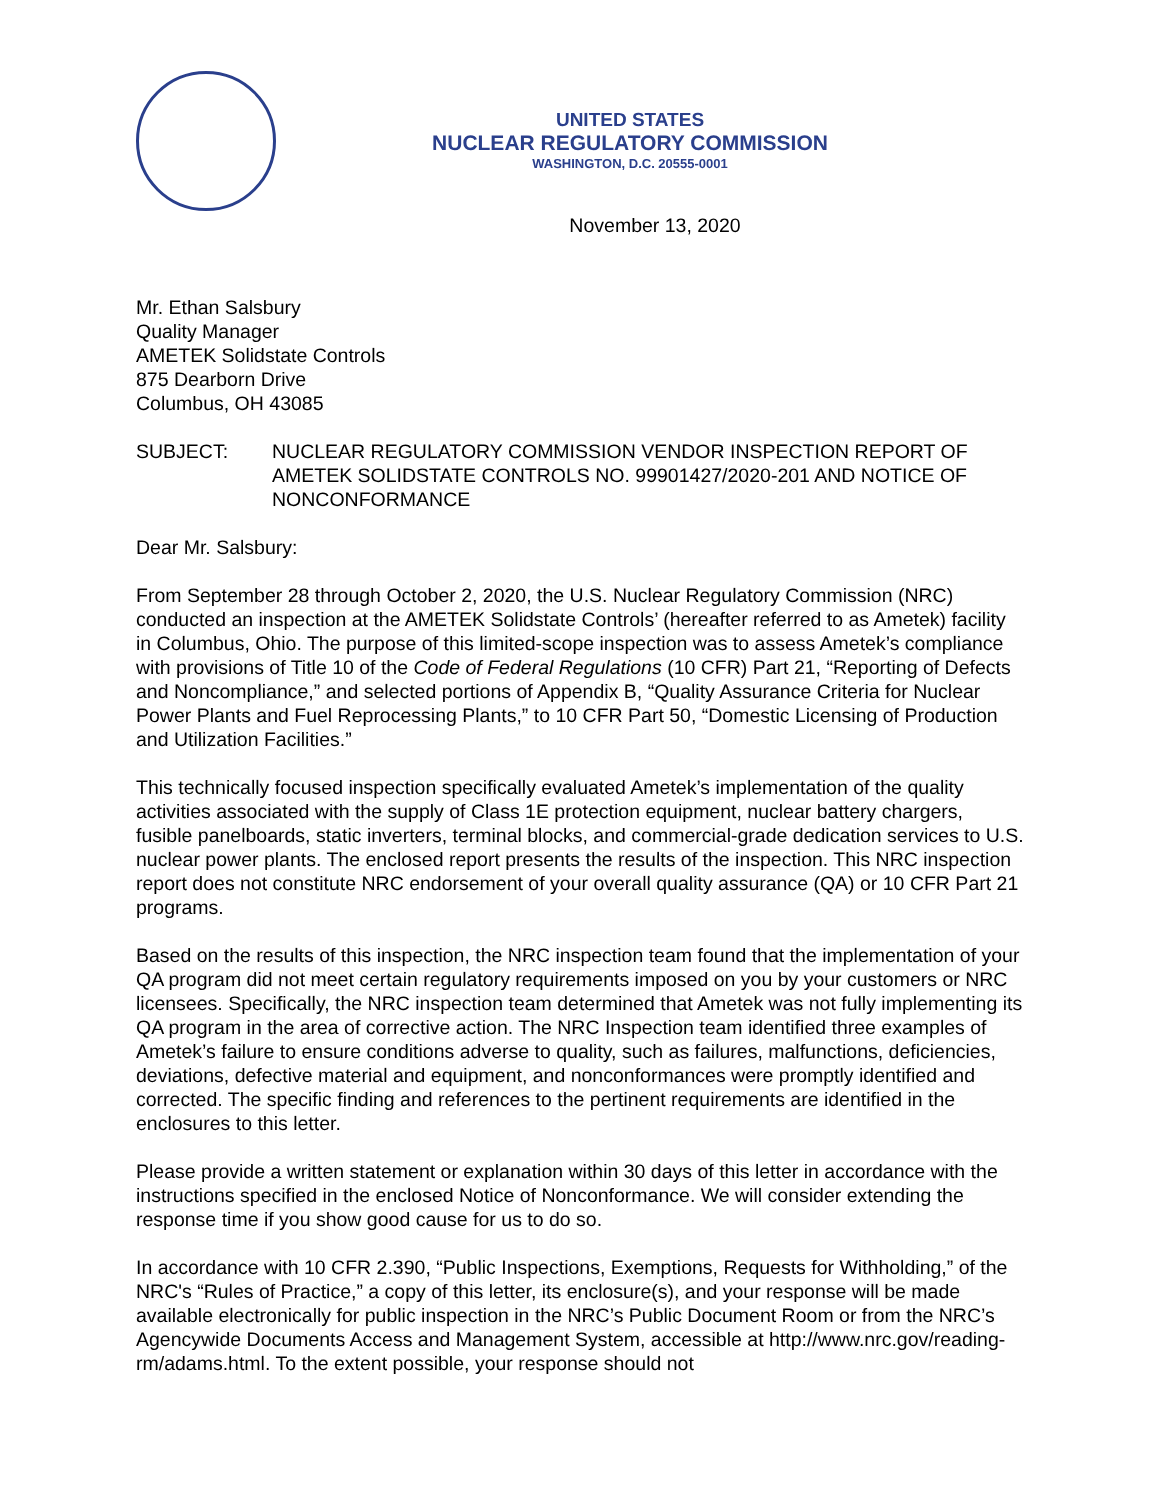UNITED STATES
NUCLEAR REGULATORY COMMISSION
WASHINGTON, D.C. 20555-0001
November 13, 2020
Mr. Ethan Salsbury
Quality Manager
AMETEK Solidstate Controls
875 Dearborn Drive
Columbus, OH 43085
SUBJECT: NUCLEAR REGULATORY COMMISSION VENDOR INSPECTION REPORT OF AMETEK SOLIDSTATE CONTROLS NO. 99901427/2020-201 AND NOTICE OF NONCONFORMANCE
Dear Mr. Salsbury:
From September 28 through October 2, 2020, the U.S. Nuclear Regulatory Commission (NRC) conducted an inspection at the AMETEK Solidstate Controls’ (hereafter referred to as Ametek) facility in Columbus, Ohio. The purpose of this limited-scope inspection was to assess Ametek’s compliance with provisions of Title 10 of the Code of Federal Regulations (10 CFR) Part 21, “Reporting of Defects and Noncompliance,” and selected portions of Appendix B, “Quality Assurance Criteria for Nuclear Power Plants and Fuel Reprocessing Plants,” to 10 CFR Part 50, “Domestic Licensing of Production and Utilization Facilities.”
This technically focused inspection specifically evaluated Ametek’s implementation of the quality activities associated with the supply of Class 1E protection equipment, nuclear battery chargers, fusible panelboards, static inverters, terminal blocks, and commercial-grade dedication services to U.S. nuclear power plants. The enclosed report presents the results of the inspection. This NRC inspection report does not constitute NRC endorsement of your overall quality assurance (QA) or 10 CFR Part 21 programs.
Based on the results of this inspection, the NRC inspection team found that the implementation of your QA program did not meet certain regulatory requirements imposed on you by your customers or NRC licensees. Specifically, the NRC inspection team determined that Ametek was not fully implementing its QA program in the area of corrective action. The NRC Inspection team identified three examples of Ametek’s failure to ensure conditions adverse to quality, such as failures, malfunctions, deficiencies, deviations, defective material and equipment, and nonconformances were promptly identified and corrected. The specific finding and references to the pertinent requirements are identified in the enclosures to this letter.
Please provide a written statement or explanation within 30 days of this letter in accordance with the instructions specified in the enclosed Notice of Nonconformance. We will consider extending the response time if you show good cause for us to do so.
In accordance with 10 CFR 2.390, “Public Inspections, Exemptions, Requests for Withholding,” of the NRC's “Rules of Practice,” a copy of this letter, its enclosure(s), and your response will be made available electronically for public inspection in the NRC’s Public Document Room or from the NRC’s Agencywide Documents Access and Management System, accessible at http://www.nrc.gov/reading-rm/adams.html. To the extent possible, your response should not